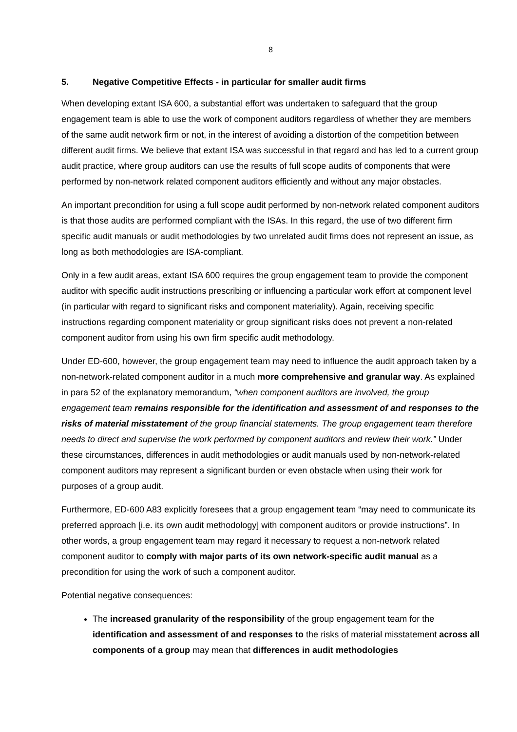8
5. Negative Competitive Effects - in particular for smaller audit firms
When developing extant ISA 600, a substantial effort was undertaken to safeguard that the group engagement team is able to use the work of component auditors regardless of whether they are members of the same audit network firm or not, in the interest of avoiding a distortion of the competition between different audit firms. We believe that extant ISA was successful in that regard and has led to a current group audit practice, where group auditors can use the results of full scope audits of components that were performed by non-network related component auditors efficiently and without any major obstacles.
An important precondition for using a full scope audit performed by non-network related component auditors is that those audits are performed compliant with the ISAs. In this regard, the use of two different firm specific audit manuals or audit methodologies by two unrelated audit firms does not represent an issue, as long as both methodologies are ISA-compliant.
Only in a few audit areas, extant ISA 600 requires the group engagement team to provide the component auditor with specific audit instructions prescribing or influencing a particular work effort at component level (in particular with regard to significant risks and component materiality). Again, receiving specific instructions regarding component materiality or group significant risks does not prevent a non-related component auditor from using his own firm specific audit methodology.
Under ED-600, however, the group engagement team may need to influence the audit approach taken by a non-network-related component auditor in a much more comprehensive and granular way. As explained in para 52 of the explanatory memorandum, “when component auditors are involved, the group engagement team remains responsible for the identification and assessment of and responses to the risks of material misstatement of the group financial statements. The group engagement team therefore needs to direct and supervise the work performed by component auditors and review their work.” Under these circumstances, differences in audit methodologies or audit manuals used by non-network-related component auditors may represent a significant burden or even obstacle when using their work for purposes of a group audit.
Furthermore, ED-600 A83 explicitly foresees that a group engagement team “may need to communicate its preferred approach [i.e. its own audit methodology] with component auditors or provide instructions”. In other words, a group engagement team may regard it necessary to request a non-network related component auditor to comply with major parts of its own network-specific audit manual as a precondition for using the work of such a component auditor.
Potential negative consequences:
The increased granularity of the responsibility of the group engagement team for the identification and assessment of and responses to the risks of material misstatement across all components of a group may mean that differences in audit methodologies